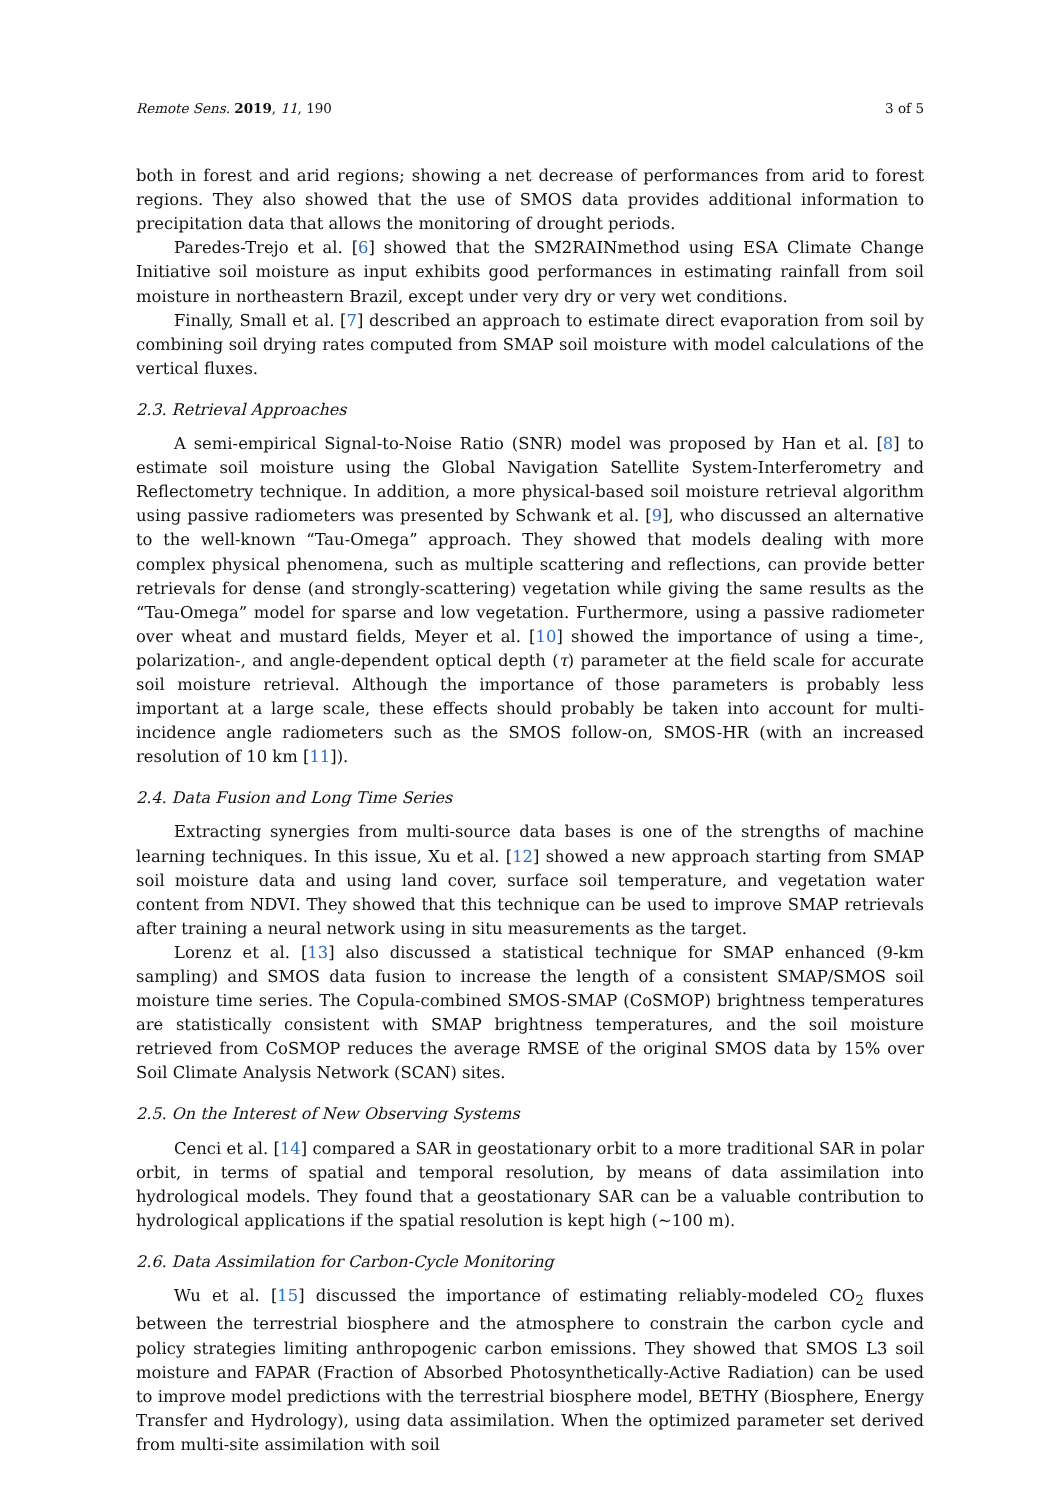Remote Sens. 2019, 11, 190 3 of 5
both in forest and arid regions; showing a net decrease of performances from arid to forest regions. They also showed that the use of SMOS data provides additional information to precipitation data that allows the monitoring of drought periods.
Paredes-Trejo et al. [6] showed that the SM2RAINmethod using ESA Climate Change Initiative soil moisture as input exhibits good performances in estimating rainfall from soil moisture in northeastern Brazil, except under very dry or very wet conditions.
Finally, Small et al. [7] described an approach to estimate direct evaporation from soil by combining soil drying rates computed from SMAP soil moisture with model calculations of the vertical fluxes.
2.3. Retrieval Approaches
A semi-empirical Signal-to-Noise Ratio (SNR) model was proposed by Han et al. [8] to estimate soil moisture using the Global Navigation Satellite System-Interferometry and Reflectometry technique. In addition, a more physical-based soil moisture retrieval algorithm using passive radiometers was presented by Schwank et al. [9], who discussed an alternative to the well-known “Tau-Omega” approach. They showed that models dealing with more complex physical phenomena, such as multiple scattering and reflections, can provide better retrievals for dense (and strongly-scattering) vegetation while giving the same results as the “Tau-Omega” model for sparse and low vegetation. Furthermore, using a passive radiometer over wheat and mustard fields, Meyer et al. [10] showed the importance of using a time-, polarization-, and angle-dependent optical depth (τ) parameter at the field scale for accurate soil moisture retrieval. Although the importance of those parameters is probably less important at a large scale, these effects should probably be taken into account for multi-incidence angle radiometers such as the SMOS follow-on, SMOS-HR (with an increased resolution of 10 km [11]).
2.4. Data Fusion and Long Time Series
Extracting synergies from multi-source data bases is one of the strengths of machine learning techniques. In this issue, Xu et al. [12] showed a new approach starting from SMAP soil moisture data and using land cover, surface soil temperature, and vegetation water content from NDVI. They showed that this technique can be used to improve SMAP retrievals after training a neural network using in situ measurements as the target.
Lorenz et al. [13] also discussed a statistical technique for SMAP enhanced (9-km sampling) and SMOS data fusion to increase the length of a consistent SMAP/SMOS soil moisture time series. The Copula-combined SMOS-SMAP (CoSMOP) brightness temperatures are statistically consistent with SMAP brightness temperatures, and the soil moisture retrieved from CoSMOP reduces the average RMSE of the original SMOS data by 15% over Soil Climate Analysis Network (SCAN) sites.
2.5. On the Interest of New Observing Systems
Cenci et al. [14] compared a SAR in geostationary orbit to a more traditional SAR in polar orbit, in terms of spatial and temporal resolution, by means of data assimilation into hydrological models. They found that a geostationary SAR can be a valuable contribution to hydrological applications if the spatial resolution is kept high (∼100 m).
2.6. Data Assimilation for Carbon-Cycle Monitoring
Wu et al. [15] discussed the importance of estimating reliably-modeled CO<sub>2</sub> fluxes between the terrestrial biosphere and the atmosphere to constrain the carbon cycle and policy strategies limiting anthropogenic carbon emissions. They showed that SMOS L3 soil moisture and FAPAR (Fraction of Absorbed Photosynthetically-Active Radiation) can be used to improve model predictions with the terrestrial biosphere model, BETHY (Biosphere, Energy Transfer and Hydrology), using data assimilation. When the optimized parameter set derived from multi-site assimilation with soil